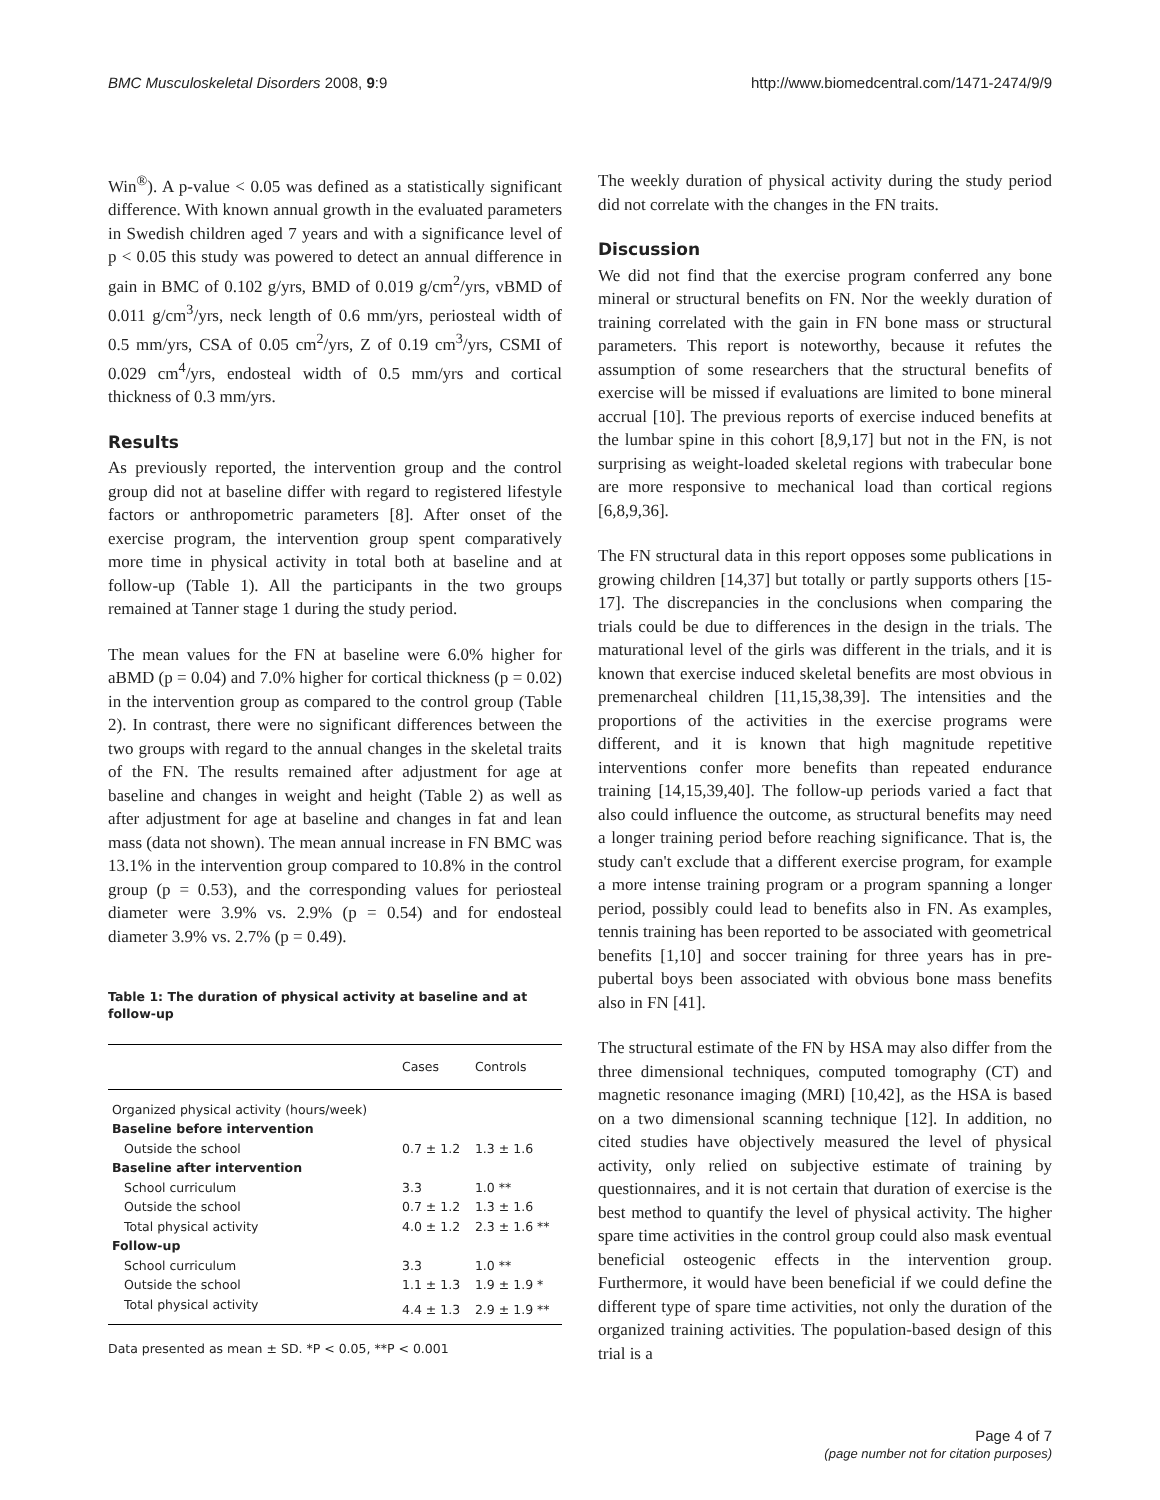BMC Musculoskeletal Disorders 2008, 9:9 http://www.biomedcentral.com/1471-2474/9/9
Win<sup>®</sup>). A p-value < 0.05 was defined as a statistically significant difference. With known annual growth in the evaluated parameters in Swedish children aged 7 years and with a significance level of p < 0.05 this study was powered to detect an annual difference in gain in BMC of 0.102 g/yrs, BMD of 0.019 g/cm<sup>2</sup>/yrs, vBMD of 0.011 g/cm<sup>3</sup>/yrs, neck length of 0.6 mm/yrs, periosteal width of 0.5 mm/yrs, CSA of 0.05 cm<sup>2</sup>/yrs, Z of 0.19 cm<sup>3</sup>/yrs, CSMI of 0.029 cm<sup>4</sup>/yrs, endosteal width of 0.5 mm/yrs and cortical thickness of 0.3 mm/yrs.
Results
As previously reported, the intervention group and the control group did not at baseline differ with regard to registered lifestyle factors or anthropometric parameters [8]. After onset of the exercise program, the intervention group spent comparatively more time in physical activity in total both at baseline and at follow-up (Table 1). All the participants in the two groups remained at Tanner stage 1 during the study period.
The mean values for the FN at baseline were 6.0% higher for aBMD (p = 0.04) and 7.0% higher for cortical thickness (p = 0.02) in the intervention group as compared to the control group (Table 2). In contrast, there were no significant differences between the two groups with regard to the annual changes in the skeletal traits of the FN. The results remained after adjustment for age at baseline and changes in weight and height (Table 2) as well as after adjustment for age at baseline and changes in fat and lean mass (data not shown). The mean annual increase in FN BMC was 13.1% in the intervention group compared to 10.8% in the control group (p = 0.53), and the corresponding values for periosteal diameter were 3.9% vs. 2.9% (p = 0.54) and for endosteal diameter 3.9% vs. 2.7% (p = 0.49).
Table 1: The duration of physical activity at baseline and at follow-up
| | Cases | Controls |
| --- | --- | --- |
| Organized physical activity (hours/week) | | |
| Baseline before intervention | | |
| Outside the school | 0.7 ± 1.2 | 1.3 ± 1.6 |
| Baseline after intervention | | |
| School curriculum | 3.3 | 1.0 ** |
| Outside the school | 0.7 ± 1.2 | 1.3 ± 1.6 |
| Total physical activity | 4.0 ± 1.2 | 2.3 ± 1.6 ** |
| Follow-up | | |
| School curriculum | 3.3 | 1.0 ** |
| Outside the school | 1.1 ± 1.3 | 1.9 ± 1.9 * |
| Total physical activity | 4.4 ± 1.3 | 2.9 ± 1.9 ** |
Data presented as mean ± SD. *P < 0.05, **P < 0.001
The weekly duration of physical activity during the study period did not correlate with the changes in the FN traits.
Discussion
We did not find that the exercise program conferred any bone mineral or structural benefits on FN. Nor the weekly duration of training correlated with the gain in FN bone mass or structural parameters. This report is noteworthy, because it refutes the assumption of some researchers that the structural benefits of exercise will be missed if evaluations are limited to bone mineral accrual [10]. The previous reports of exercise induced benefits at the lumbar spine in this cohort [8,9,17] but not in the FN, is not surprising as weight-loaded skeletal regions with trabecular bone are more responsive to mechanical load than cortical regions [6,8,9,36].
The FN structural data in this report opposes some publications in growing children [14,37] but totally or partly supports others [15-17]. The discrepancies in the conclusions when comparing the trials could be due to differences in the design in the trials. The maturational level of the girls was different in the trials, and it is known that exercise induced skeletal benefits are most obvious in premenarcheal children [11,15,38,39]. The intensities and the proportions of the activities in the exercise programs were different, and it is known that high magnitude repetitive interventions confer more benefits than repeated endurance training [14,15,39,40]. The follow-up periods varied a fact that also could influence the outcome, as structural benefits may need a longer training period before reaching significance. That is, the study can't exclude that a different exercise program, for example a more intense training program or a program spanning a longer period, possibly could lead to benefits also in FN. As examples, tennis training has been reported to be associated with geometrical benefits [1,10] and soccer training for three years has in pre-pubertal boys been associated with obvious bone mass benefits also in FN [41].
The structural estimate of the FN by HSA may also differ from the three dimensional techniques, computed tomography (CT) and magnetic resonance imaging (MRI) [10,42], as the HSA is based on a two dimensional scanning technique [12]. In addition, no cited studies have objectively measured the level of physical activity, only relied on subjective estimate of training by questionnaires, and it is not certain that duration of exercise is the best method to quantify the level of physical activity. The higher spare time activities in the control group could also mask eventual beneficial osteogenic effects in the intervention group. Furthermore, it would have been beneficial if we could define the different type of spare time activities, not only the duration of the organized training activities. The population-based design of this trial is a
Page 4 of 7
(page number not for citation purposes)